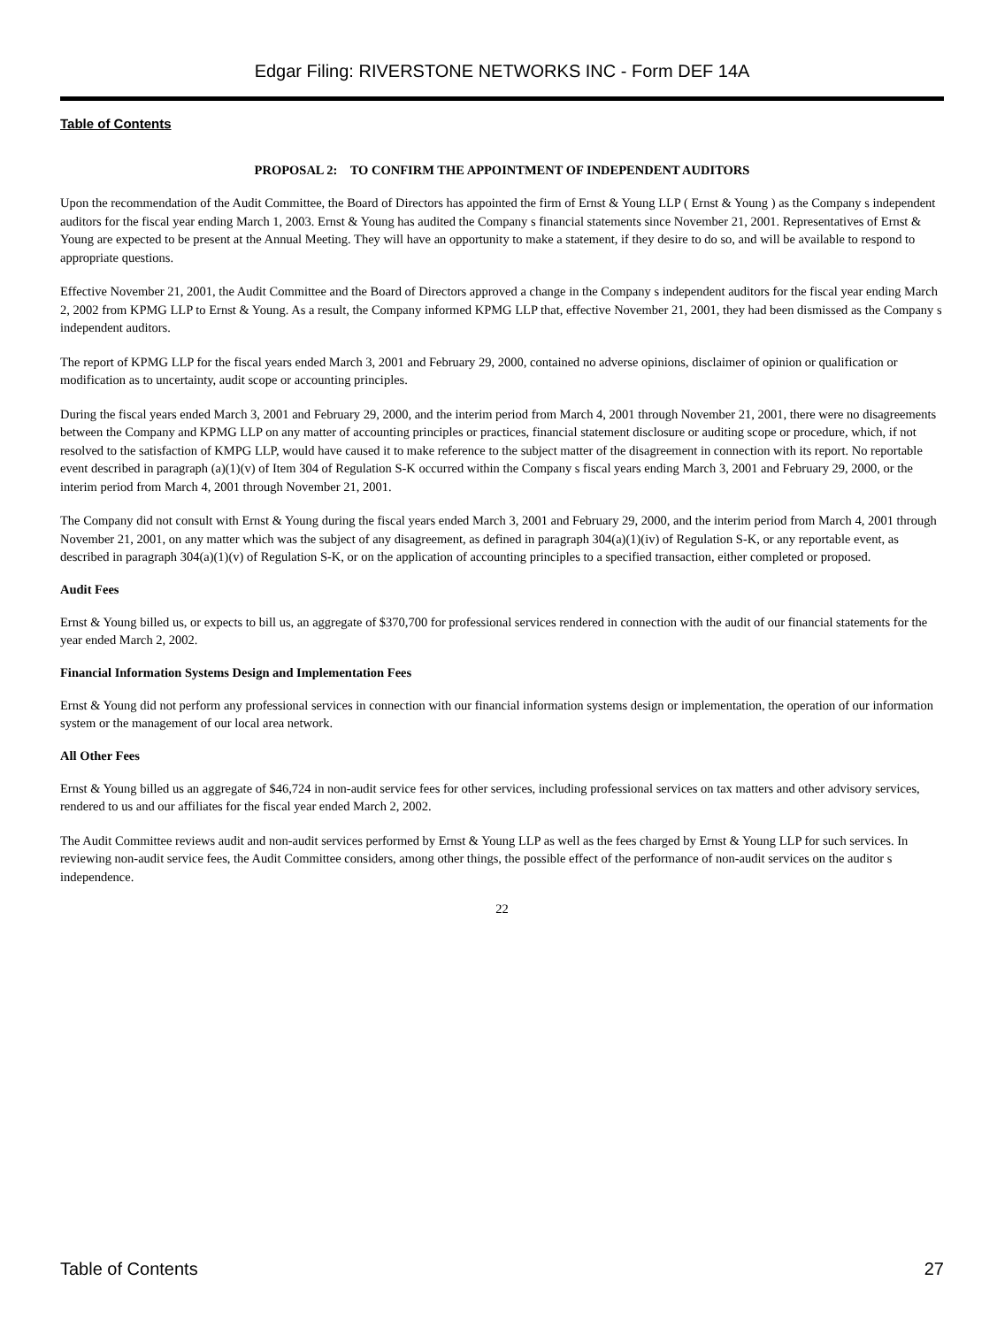Edgar Filing: RIVERSTONE NETWORKS INC - Form DEF 14A
Table of Contents
PROPOSAL 2: TO CONFIRM THE APPOINTMENT OF INDEPENDENT AUDITORS
Upon the recommendation of the Audit Committee, the Board of Directors has appointed the firm of Ernst & Young LLP ( Ernst & Young ) as the Company s independent auditors for the fiscal year ending March 1, 2003. Ernst & Young has audited the Company s financial statements since November 21, 2001. Representatives of Ernst & Young are expected to be present at the Annual Meeting. They will have an opportunity to make a statement, if they desire to do so, and will be available to respond to appropriate questions.
Effective November 21, 2001, the Audit Committee and the Board of Directors approved a change in the Company s independent auditors for the fiscal year ending March 2, 2002 from KPMG LLP to Ernst & Young. As a result, the Company informed KPMG LLP that, effective November 21, 2001, they had been dismissed as the Company s independent auditors.
The report of KPMG LLP for the fiscal years ended March 3, 2001 and February 29, 2000, contained no adverse opinions, disclaimer of opinion or qualification or modification as to uncertainty, audit scope or accounting principles.
During the fiscal years ended March 3, 2001 and February 29, 2000, and the interim period from March 4, 2001 through November 21, 2001, there were no disagreements between the Company and KPMG LLP on any matter of accounting principles or practices, financial statement disclosure or auditing scope or procedure, which, if not resolved to the satisfaction of KMPG LLP, would have caused it to make reference to the subject matter of the disagreement in connection with its report. No reportable event described in paragraph (a)(1)(v) of Item 304 of Regulation S-K occurred within the Company s fiscal years ending March 3, 2001 and February 29, 2000, or the interim period from March 4, 2001 through November 21, 2001.
The Company did not consult with Ernst & Young during the fiscal years ended March 3, 2001 and February 29, 2000, and the interim period from March 4, 2001 through November 21, 2001, on any matter which was the subject of any disagreement, as defined in paragraph 304(a)(1)(iv) of Regulation S-K, or any reportable event, as described in paragraph 304(a)(1)(v) of Regulation S-K, or on the application of accounting principles to a specified transaction, either completed or proposed.
Audit Fees
Ernst & Young billed us, or expects to bill us, an aggregate of $370,700 for professional services rendered in connection with the audit of our financial statements for the year ended March 2, 2002.
Financial Information Systems Design and Implementation Fees
Ernst & Young did not perform any professional services in connection with our financial information systems design or implementation, the operation of our information system or the management of our local area network.
All Other Fees
Ernst & Young billed us an aggregate of $46,724 in non-audit service fees for other services, including professional services on tax matters and other advisory services, rendered to us and our affiliates for the fiscal year ended March 2, 2002.
The Audit Committee reviews audit and non-audit services performed by Ernst & Young LLP as well as the fees charged by Ernst & Young LLP for such services. In reviewing non-audit service fees, the Audit Committee considers, among other things, the possible effect of the performance of non-audit services on the auditor s independence.
22
Table of Contents 27